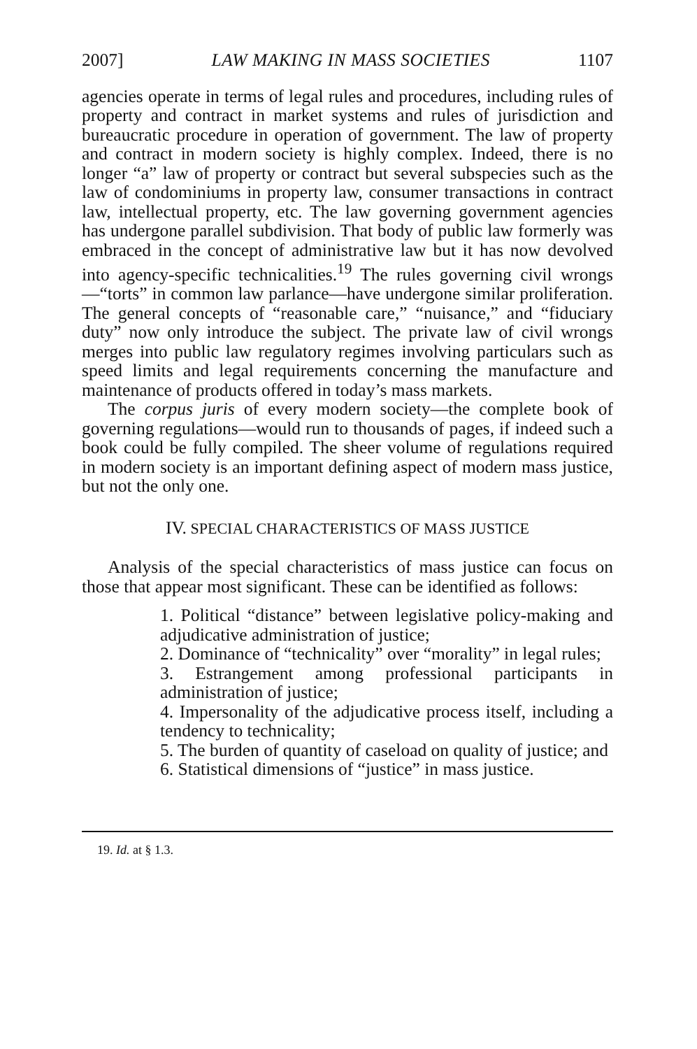2007] LAW MAKING IN MASS SOCIETIES 1107
agencies operate in terms of legal rules and procedures, including rules of property and contract in market systems and rules of jurisdiction and bureaucratic procedure in operation of government. The law of property and contract in modern society is highly complex. Indeed, there is no longer “a” law of property or contract but several subspecies such as the law of condominiums in property law, consumer transactions in contract law, intellectual property, etc. The law governing government agencies has undergone parallel subdivision. That body of public law formerly was embraced in the concept of administrative law but it has now devolved into agency-specific technicalities.<sup>19</sup> The rules governing civil wrongs—“torts” in common law parlance—have undergone similar proliferation. The general concepts of “reasonable care,” “nuisance,” and “fiduciary duty” now only introduce the subject. The private law of civil wrongs merges into public law regulatory regimes involving particulars such as speed limits and legal requirements concerning the manufacture and maintenance of products offered in today’s mass markets.
The corpus juris of every modern society—the complete book of governing regulations—would run to thousands of pages, if indeed such a book could be fully compiled. The sheer volume of regulations required in modern society is an important defining aspect of modern mass justice, but not the only one.
IV. SPECIAL CHARACTERISTICS OF MASS JUSTICE
Analysis of the special characteristics of mass justice can focus on those that appear most significant. These can be identified as follows:
1. Political “distance” between legislative policy-making and adjudicative administration of justice;
2. Dominance of “technicality” over “morality” in legal rules;
3. Estrangement among professional participants in administration of justice;
4. Impersonality of the adjudicative process itself, including a tendency to technicality;
5. The burden of quantity of caseload on quality of justice; and
6. Statistical dimensions of “justice” in mass justice.
19. Id. at § 1.3.